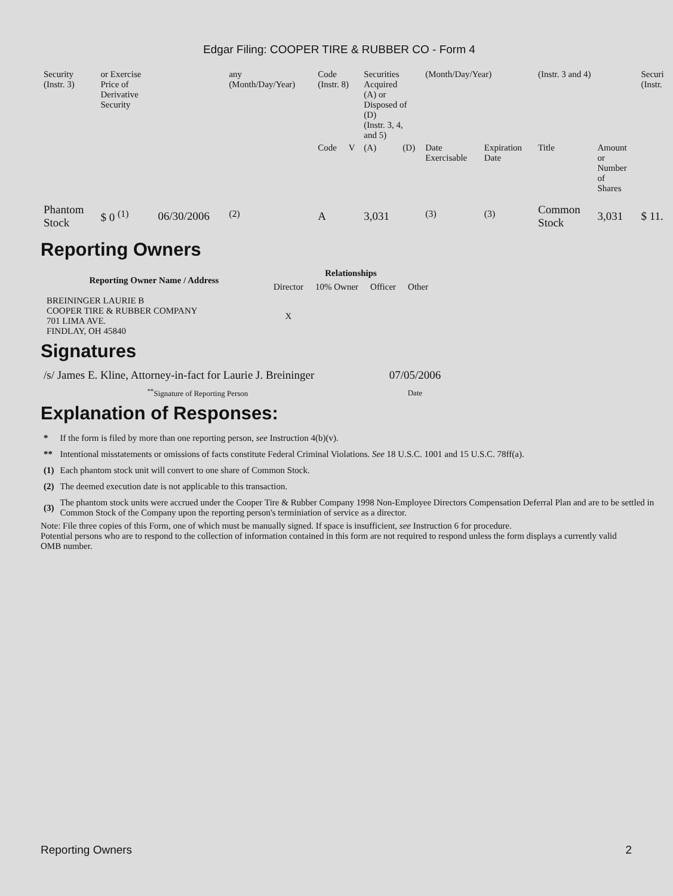Edgar Filing: COOPER TIRE & RUBBER CO - Form 4
| Security (Instr. 3) | or Exercise Price of Derivative Security | | any (Month/Day/Year) | Code (Instr. 8) | | Securities Acquired (A) or Disposed of (D) (Instr. 3, 4, and 5) | | (Month/Day/Year) | | (Instr. 3 and 4) | | Securi (Instr. |
| | | | | Code | V | (A) | (D) | Date Exercisable | Expiration Date | Title | Amount or Number of Shares | |
| Phantom Stock | $ 0 <sup>(1)</sup> | 06/30/2006 | <sup>(2)</sup> | A | | 3,031 | | <sup>(3)</sup> | <sup>(3)</sup> | Common Stock | 3,031 | $ 11. |
Reporting Owners
| Reporting Owner Name / Address | Relationships | | | |
| --- | --- | --- | --- | --- |
| | Director | 10% Owner | Officer | Other |
| BREININGER LAURIE B COOPER TIRE & RUBBER COMPANY 701 LIMA AVE. FINDLAY, OH 45840 | X | | | |
Signatures
| /s/ James E. Kline, Attorney-in-fact for Laurie J. Breininger | 07/05/2006 |
| <sup>**</sup> Signature of Reporting Person | Date |
Explanation of Responses:
| * | If the form is filed by more than one reporting person, see Instruction 4(b)(v). |
| ** | Intentional misstatements or omissions of facts constitute Federal Criminal Violations. See 18 U.S.C. 1001 and 15 U.S.C. 78ff(a). |
| (1) | Each phantom stock unit will convert to one share of Common Stock. |
| (2) | The deemed execution date is not applicable to this transaction. |
| (3) | The phantom stock units were accrued under the Cooper Tire & Rubber Company 1998 Non-Employee Directors Compensation Deferral Plan and are to be settled in Common Stock of the Company upon the reporting person's terminiation of service as a director. |
Note: File three copies of this Form, one of which must be manually signed. If space is insufficient, see Instruction 6 for procedure.
Potential persons who are to respond to the collection of information contained in this form are not required to respond unless the form displays a currently valid OMB number.
Reporting Owners 2